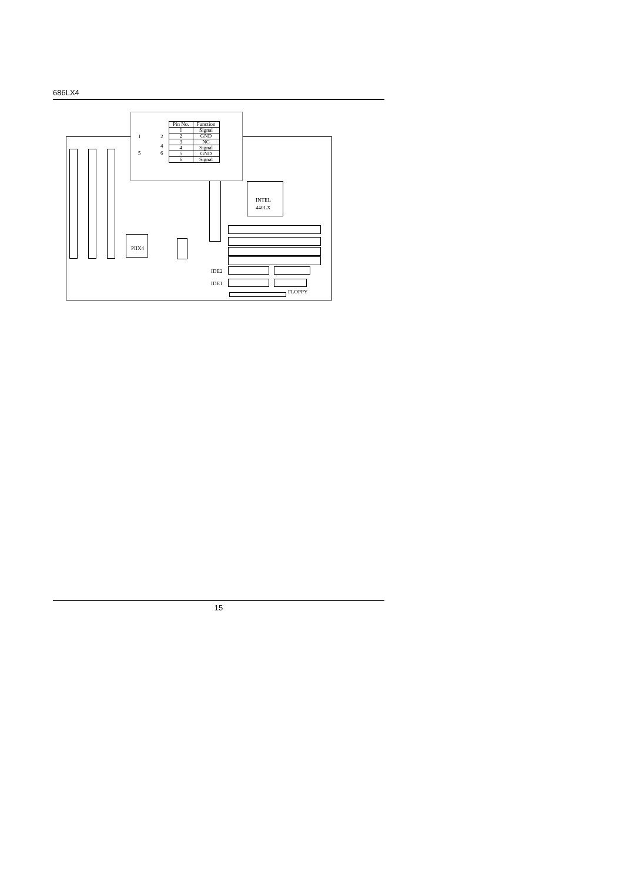686LX4
PIIX4
INTEL
440LX
IDE2
IDE1
FLOPPY
1 2
4
5 6
| Pin No. | Function |
| --- | --- |
| 1 | Signal |
| 2 | GND |
| 3 | NC |
| 4 | Signal |
| 5 | GND |
| 6 | Signal |
15